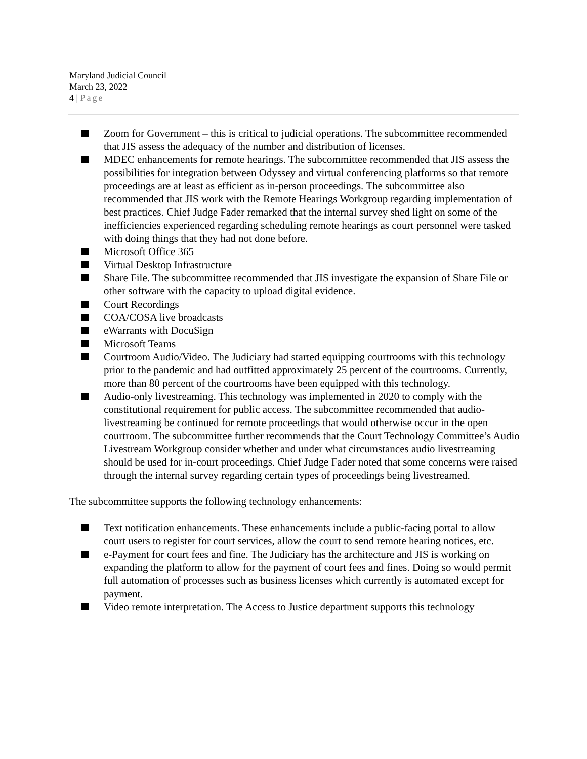Maryland Judicial Council
March 23, 2022
4 | Page
Zoom for Government – this is critical to judicial operations. The subcommittee recommended that JIS assess the adequacy of the number and distribution of licenses.
MDEC enhancements for remote hearings. The subcommittee recommended that JIS assess the possibilities for integration between Odyssey and virtual conferencing platforms so that remote proceedings are at least as efficient as in-person proceedings. The subcommittee also recommended that JIS work with the Remote Hearings Workgroup regarding implementation of best practices. Chief Judge Fader remarked that the internal survey shed light on some of the inefficiencies experienced regarding scheduling remote hearings as court personnel were tasked with doing things that they had not done before.
Microsoft Office 365
Virtual Desktop Infrastructure
Share File. The subcommittee recommended that JIS investigate the expansion of Share File or other software with the capacity to upload digital evidence.
Court Recordings
COA/COSA live broadcasts
eWarrants with DocuSign
Microsoft Teams
Courtroom Audio/Video. The Judiciary had started equipping courtrooms with this technology prior to the pandemic and had outfitted approximately 25 percent of the courtrooms. Currently, more than 80 percent of the courtrooms have been equipped with this technology.
Audio-only livestreaming. This technology was implemented in 2020 to comply with the constitutional requirement for public access. The subcommittee recommended that audio-livestreaming be continued for remote proceedings that would otherwise occur in the open courtroom. The subcommittee further recommends that the Court Technology Committee’s Audio Livestream Workgroup consider whether and under what circumstances audio livestreaming should be used for in-court proceedings. Chief Judge Fader noted that some concerns were raised through the internal survey regarding certain types of proceedings being livestreamed.
The subcommittee supports the following technology enhancements:
Text notification enhancements. These enhancements include a public-facing portal to allow court users to register for court services, allow the court to send remote hearing notices, etc.
e-Payment for court fees and fine. The Judiciary has the architecture and JIS is working on expanding the platform to allow for the payment of court fees and fines. Doing so would permit full automation of processes such as business licenses which currently is automated except for payment.
Video remote interpretation. The Access to Justice department supports this technology